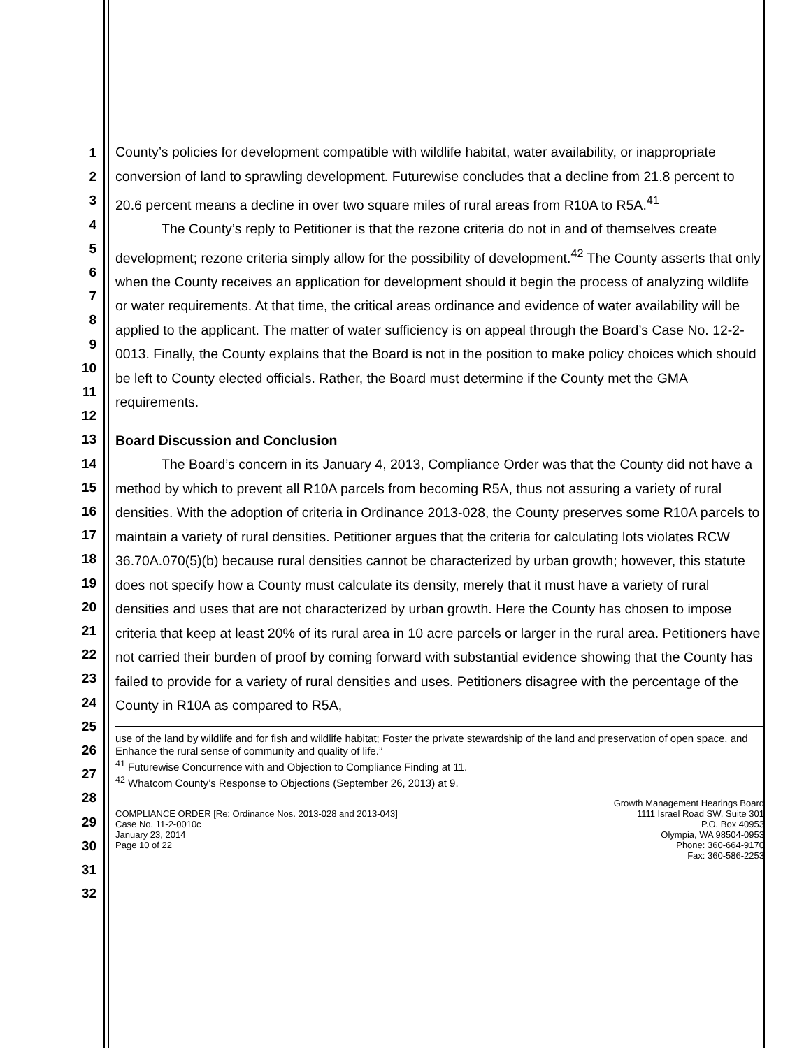1
2
3
4
5
6
7
8
9
10
11
12
13
14
15
16
17
18
19
20
21
22
23
24
25
26
27
28
29
30
31
32
County’s policies for development compatible with wildlife habitat, water availability, or inappropriate conversion of land to sprawling development. Futurewise concludes that a decline from 21.8 percent to 20.6 percent means a decline in over two square miles of rural areas from R10A to R5A.<sup>41</sup>
The County’s reply to Petitioner is that the rezone criteria do not in and of themselves create development; rezone criteria simply allow for the possibility of development.<sup>42</sup> The County asserts that only when the County receives an application for development should it begin the process of analyzing wildlife or water requirements. At that time, the critical areas ordinance and evidence of water availability will be applied to the applicant. The matter of water sufficiency is on appeal through the Board’s Case No. 12-2-0013. Finally, the County explains that the Board is not in the position to make policy choices which should be left to County elected officials. Rather, the Board must determine if the County met the GMA requirements.
Board Discussion and Conclusion
The Board’s concern in its January 4, 2013, Compliance Order was that the County did not have a method by which to prevent all R10A parcels from becoming R5A, thus not assuring a variety of rural densities. With the adoption of criteria in Ordinance 2013-028, the County preserves some R10A parcels to maintain a variety of rural densities. Petitioner argues that the criteria for calculating lots violates RCW 36.70A.070(5)(b) because rural densities cannot be characterized by urban growth; however, this statute does not specify how a County must calculate its density, merely that it must have a variety of rural densities and uses that are not characterized by urban growth. Here the County has chosen to impose criteria that keep at least 20% of its rural area in 10 acre parcels or larger in the rural area. Petitioners have not carried their burden of proof by coming forward with substantial evidence showing that the County has failed to provide for a variety of rural densities and uses. Petitioners disagree with the percentage of the County in R10A as compared to R5A,
use of the land by wildlife and for fish and wildlife habitat; Foster the private stewardship of the land and preservation of open space, and Enhance the rural sense of community and quality of life.”
<sup>41</sup> Futurewise Concurrence with and Objection to Compliance Finding at 11.
<sup>42</sup> Whatcom County’s Response to Objections (September 26, 2013) at 9.
COMPLIANCE ORDER [Re: Ordinance Nos. 2013-028 and 2013-043]
Case No. 11-2-0010c
January 23, 2014
Page 10 of 22
Growth Management Hearings Board
1111 Israel Road SW, Suite 301
P.O. Box 40953
Olympia, WA 98504-0953
Phone: 360-664-9170
Fax: 360-586-2253